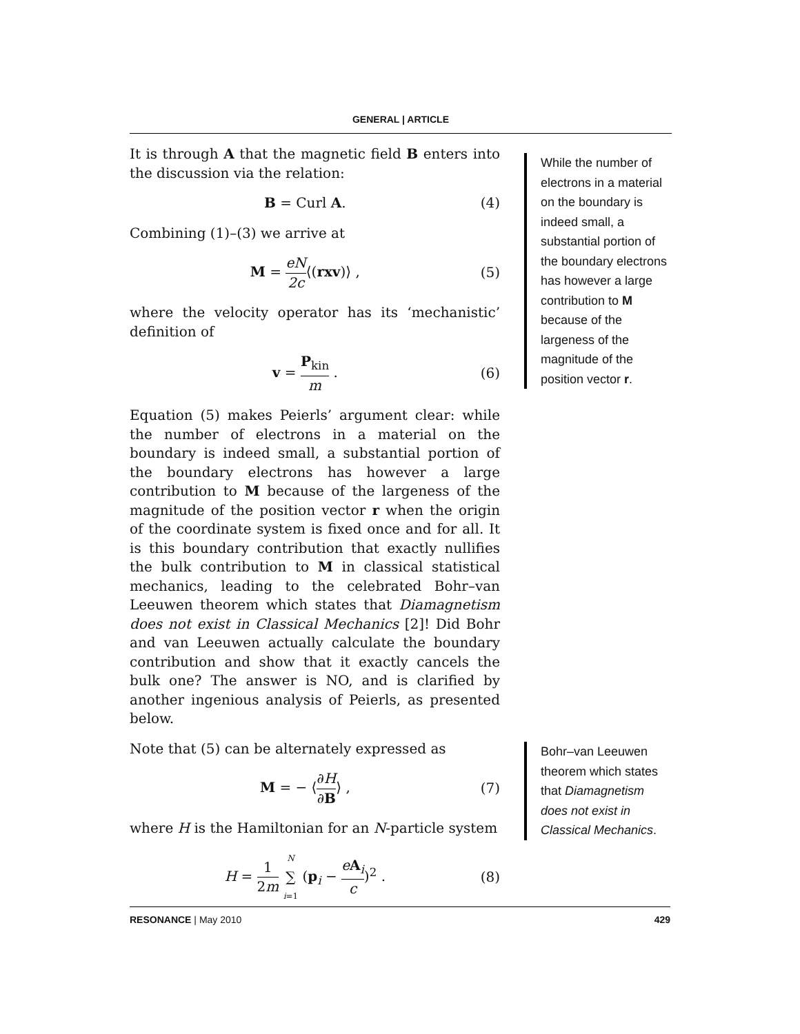GENERAL | ARTICLE
It is through A that the magnetic field B enters into the discussion via the relation:
B = Curl A. (4)
Combining (1)–(3) we arrive at
M = eN 2c⟨(rxv)⟩ , (5)
where the velocity operator has its ‘mechanistic’ definition of
v = P<sub>kin</sub> m . (6)
Equation (5) makes Peierls’ argument clear: while the number of electrons in a material on the boundary is indeed small, a substantial portion of the boundary electrons has however a large contribution to M because of the largeness of the magnitude of the position vector r when the origin of the coordinate system is fixed once and for all. It is this boundary contribution that exactly nullifies the bulk contribution to M in classical statistical mechanics, leading to the celebrated Bohr–van Leeuwen theorem which states that Diamagnetism does not exist in Classical Mechanics [2]! Did Bohr and van Leeuwen actually calculate the boundary contribution and show that it exactly cancels the bulk one? The answer is NO, and is clarified by another ingenious analysis of Peierls, as presented below.
Note that (5) can be alternately expressed as
M = − ⟨∂H ∂B⟩ , (7)
where H is the Hamiltonian for an N-particle system
H = 1 2m N ∑ i=1 (p<sub>i</sub> − eA<sub>i</sub> c)<sup>2</sup> . (8)
While the number of electrons in a material on the boundary is indeed small, a substantial portion of the boundary electrons has however a large contribution to M because of the largeness of the magnitude of the position vector r.
Bohr–van Leeuwen theorem which states that Diamagnetism does not exist in Classical Mechanics.
RESONANCE | May 2010 429